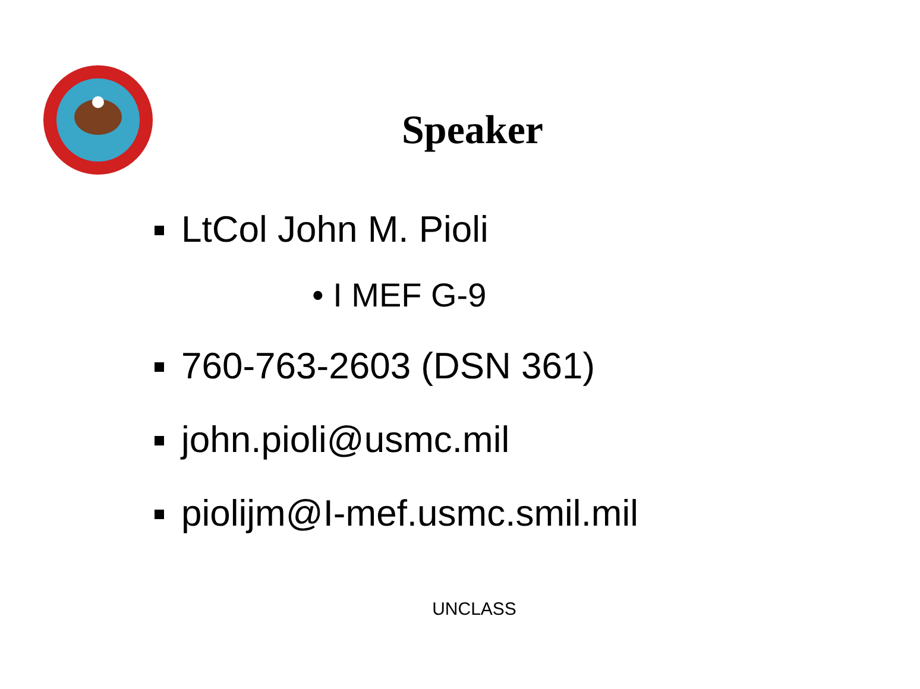Speaker
LtCol John M. Pioli
• I MEF G-9
760-763-2603 (DSN 361)
john.pioli@usmc.mil
piolijm@I-mef.usmc.smil.mil
UNCLASS